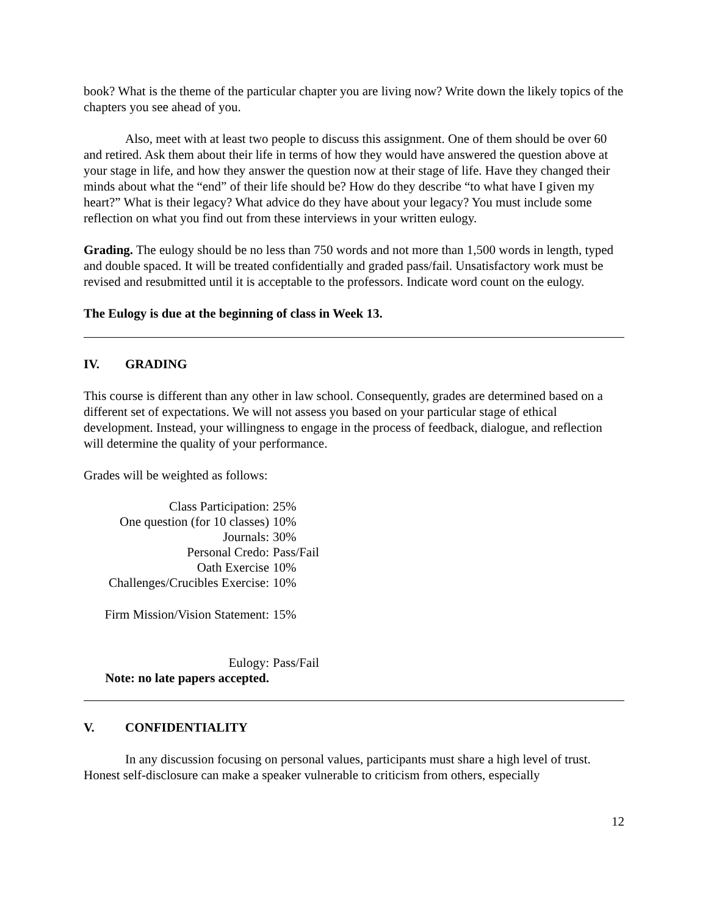book? What is the theme of the particular chapter you are living now? Write down the likely topics of the chapters you see ahead of you.
Also, meet with at least two people to discuss this assignment. One of them should be over 60 and retired. Ask them about their life in terms of how they would have answered the question above at your stage in life, and how they answer the question now at their stage of life. Have they changed their minds about what the “end” of their life should be? How do they describe “to what have I given my heart?” What is their legacy? What advice do they have about your legacy? You must include some reflection on what you find out from these interviews in your written eulogy.
Grading. The eulogy should be no less than 750 words and not more than 1,500 words in length, typed and double spaced. It will be treated confidentially and graded pass/fail. Unsatisfactory work must be revised and resubmitted until it is acceptable to the professors. Indicate word count on the eulogy.
The Eulogy is due at the beginning of class in Week 13.
IV. GRADING
This course is different than any other in law school. Consequently, grades are determined based on a different set of expectations. We will not assess you based on your particular stage of ethical development. Instead, your willingness to engage in the process of feedback, dialogue, and reflection will determine the quality of your performance.
Grades will be weighted as follows:
| Class Participation: | 25% |
| One question (for 10 classes) | 10% |
| Journals: | 30% |
| Personal Credo: | Pass/Fail |
| Oath Exercise | 10% |
| Challenges/Crucibles Exercise: | 10% |
| Firm Mission/Vision Statement: | 15% |
| Eulogy: | Pass/Fail |
| Note: no late papers accepted. | |
V. CONFIDENTIALITY
In any discussion focusing on personal values, participants must share a high level of trust. Honest self-disclosure can make a speaker vulnerable to criticism from others, especially
12